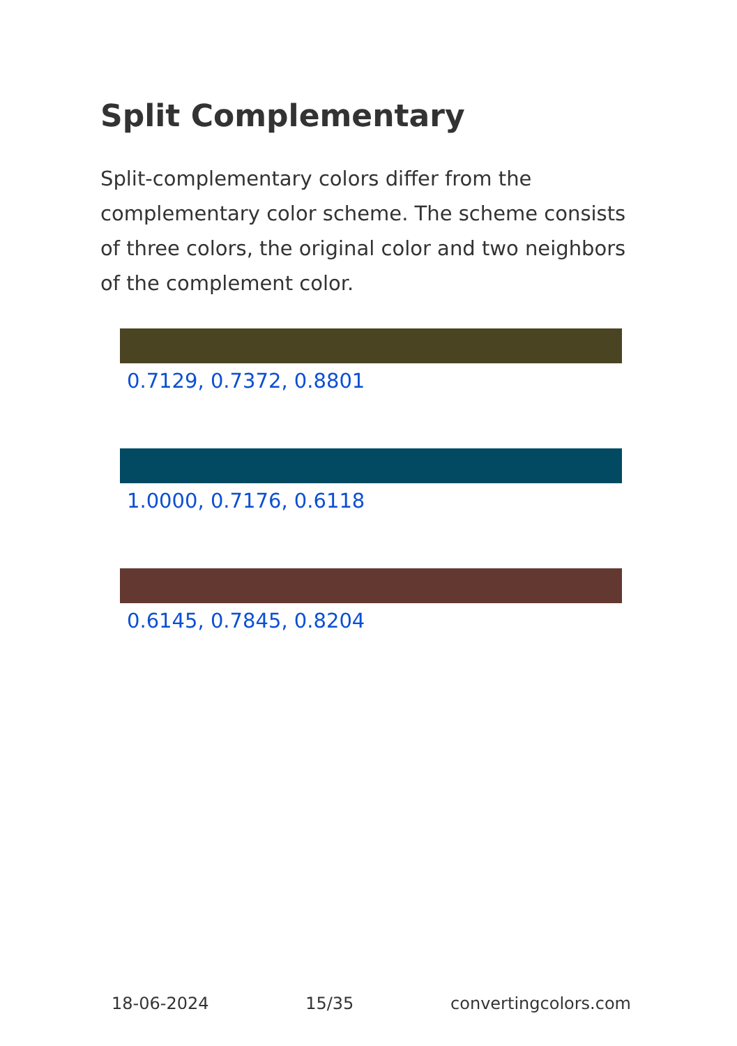Split Complementary
Split-complementary colors differ from the complementary color scheme. The scheme consists of three colors, the original color and two neighbors of the complement color.
0.7129, 0.7372, 0.8801
1.0000, 0.7176, 0.6118
0.6145, 0.7845, 0.8204
18-06-2024 15/35 convertingcolors.com